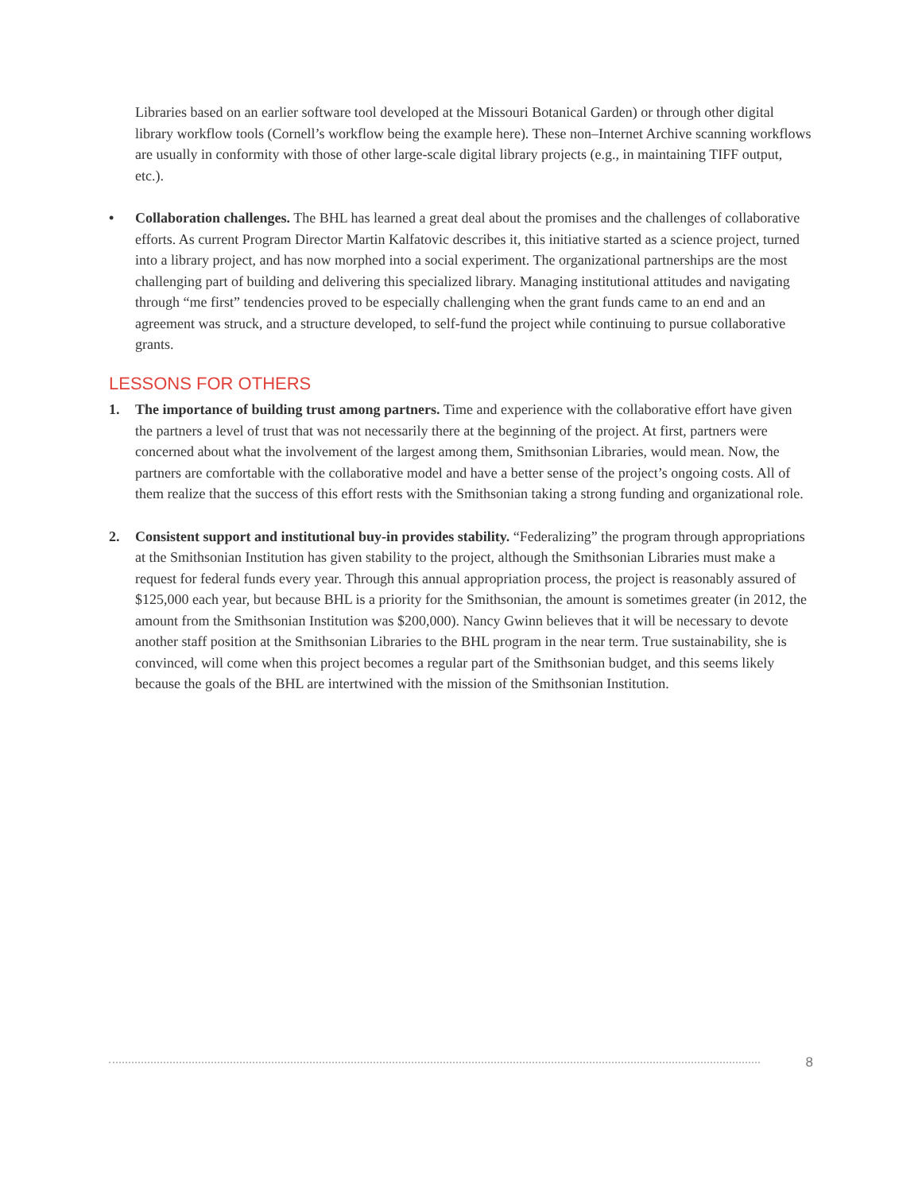Libraries based on an earlier software tool developed at the Missouri Botanical Garden) or through other digital library workflow tools (Cornell’s workflow being the example here). These non–Internet Archive scanning workflows are usually in conformity with those of other large-scale digital library projects (e.g., in maintaining TIFF output, etc.).
• Collaboration challenges. The BHL has learned a great deal about the promises and the challenges of collaborative efforts. As current Program Director Martin Kalfatovic describes it, this initiative started as a science project, turned into a library project, and has now morphed into a social experiment. The organizational partnerships are the most challenging part of building and delivering this specialized library. Managing institutional attitudes and navigating through “me first” tendencies proved to be especially challenging when the grant funds came to an end and an agreement was struck, and a structure developed, to self-fund the project while continuing to pursue collaborative grants.
LESSONS FOR OTHERS
1. The importance of building trust among partners. Time and experience with the collaborative effort have given the partners a level of trust that was not necessarily there at the beginning of the project. At first, partners were concerned about what the involvement of the largest among them, Smithsonian Libraries, would mean. Now, the partners are comfortable with the collaborative model and have a better sense of the project’s ongoing costs. All of them realize that the success of this effort rests with the Smithsonian taking a strong funding and organizational role.
2. Consistent support and institutional buy-in provides stability. “Federalizing” the program through appropriations at the Smithsonian Institution has given stability to the project, although the Smithsonian Libraries must make a request for federal funds every year. Through this annual appropriation process, the project is reasonably assured of $125,000 each year, but because BHL is a priority for the Smithsonian, the amount is sometimes greater (in 2012, the amount from the Smithsonian Institution was $200,000). Nancy Gwinn believes that it will be necessary to devote another staff position at the Smithsonian Libraries to the BHL program in the near term. True sustainability, she is convinced, will come when this project becomes a regular part of the Smithsonian budget, and this seems likely because the goals of the BHL are intertwined with the mission of the Smithsonian Institution.
8